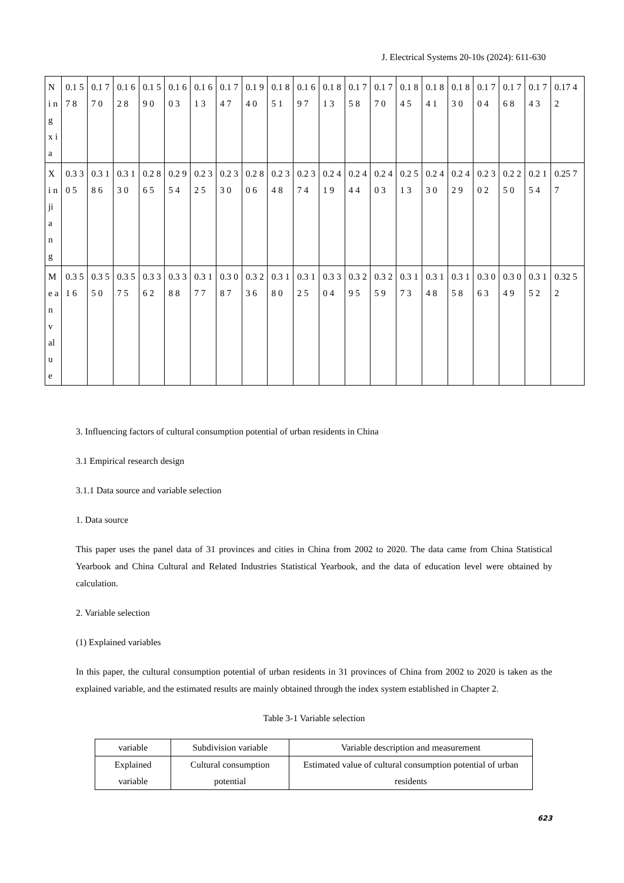J. Electrical Systems 20-10s (2024): 611-630
| N i n g x ia | 0.1 57 8 | 0.1 77 0 | 0.1 62 8 | 0.1 59 0 | 0.1 60 3 | 0.1 61 3 | 0.1 74 7 | 0.1 94 0 | 0.1 85 1 | 0.1 69 7 | 0.1 81 3 | 0.1 75 8 | 0.1 77 0 | 0.1 84 5 | 0.1 84 1 | 0.1 83 0 | 0.1 70 4 | 0.1 76 8 | 0.1 74 3 | 0.17 42 |
| X i n ji a n g | 0.3 30 5 | 0.3 18 6 | 0.3 13 0 | 0.2 86 5 | 0.2 95 4 | 0.2 32 5 | 0.2 33 0 | 0.2 80 6 | 0.2 34 8 | 0.2 37 4 | 0.2 41 9 | 0.2 44 4 | 0.2 40 3 | 0.2 51 3 | 0.2 43 0 | 0.2 42 9 | 0.2 30 2 | 0.2 25 0 | 0.2 15 4 | 0.25 77 |
| M e a n v al u e | 0.3 51 6 | 0.3 55 0 | 0.3 57 5 | 0.3 36 2 | 0.3 38 8 | 0.3 17 7 | 0.3 08 7 | 0.3 23 6 | 0.3 18 0 | 0.3 12 5 | 0.3 30 4 | 0.3 29 5 | 0.3 25 9 | 0.3 17 3 | 0.3 14 8 | 0.3 15 8 | 0.3 06 3 | 0.3 04 9 | 0.3 15 2 | 0.32 52 |
3. Influencing factors of cultural consumption potential of urban residents in China
3.1 Empirical research design
3.1.1 Data source and variable selection
1. Data source
This paper uses the panel data of 31 provinces and cities in China from 2002 to 2020. The data came from China Statistical Yearbook and China Cultural and Related Industries Statistical Yearbook, and the data of education level were obtained by calculation.
2. Variable selection
(1) Explained variables
In this paper, the cultural consumption potential of urban residents in 31 provinces of China from 2002 to 2020 is taken as the explained variable, and the estimated results are mainly obtained through the index system established in Chapter 2.
Table 3-1 Variable selection
| variable | Subdivision variable | Variable description and measurement |
| Explained variable | Cultural consumption potential | Estimated value of cultural consumption potential of urban residents |
623